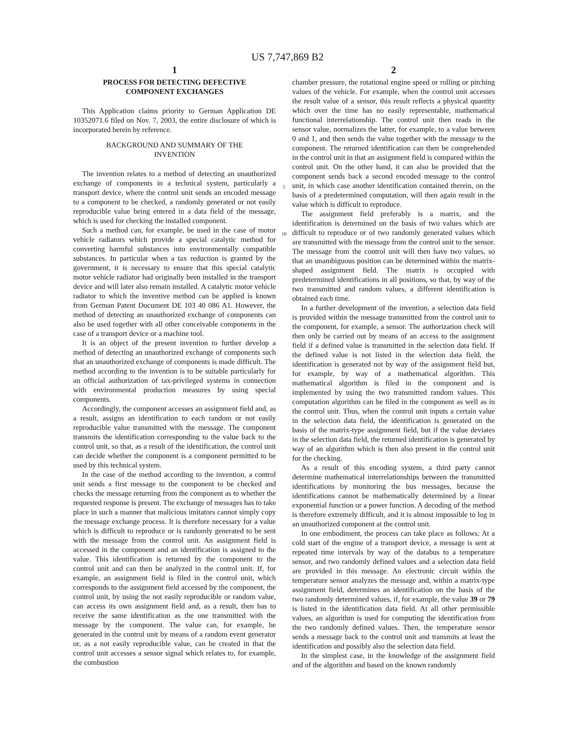US 7,747,869 B2
1
PROCESS FOR DETECTING DEFECTIVE
COMPONENT EXCHANGES
This Application claims priority to German Application DE 10352071.6 filed on Nov. 7, 2003, the entire disclosure of which is incorporated herein by reference.
BACKGROUND AND SUMMARY OF THE
INVENTION
The invention relates to a method of detecting an unauthorized exchange of components in a technical system, particularly a transport device, where the control unit sends an encoded message to a component to be checked, a randomly generated or not easily reproducible value being entered in a data field of the message, which is used for checking the installed component.
Such a method can, for example, be used in the case of motor vehicle radiators which provide a special catalytic method for converting harmful substances into environmentally compatible substances. In particular when a tax reduction is granted by the government, it is necessary to ensure that this special catalytic motor vehicle radiator had originally been installed in the transport device and will later also remain installed. A catalytic motor vehicle radiator to which the inventive method can be applied is known from German Patent Document DE 103 40 086 A1. However, the method of detecting an unauthorized exchange of components can also be used together with all other conceivable components in the case of a transport device or a machine tool.
It is an object of the present invention to further develop a method of detecting an unauthorized exchange of components such that an unauthorized exchange of components is made difficult. The method according to the invention is to be suitable particularly for an official authorization of tax-privileged systems in connection with environmental production measures by using special components.
Accordingly, the component accesses an assignment field and, as a result, assigns an identification to each random or not easily reproducible value transmitted with the message. The component transmits the identification corresponding to the value back to the control unit, so that, as a result of the identification, the control unit can decide whether the component is a component permitted to be used by this technical system.
In the case of the method according to the invention, a control unit sends a first message to the component to be checked and checks the message returning from the component as to whether the requested response is present. The exchange of messages has to take place in such a manner that malicious imitators cannot simply copy the message exchange process. It is therefore necessary for a value which is difficult to reproduce or is randomly generated to be sent with the message from the control unit. An assignment field is accessed in the component and an identification is assigned to the value. This identification is returned by the component to the control unit and can then be analyzed in the control unit. If, for example, an assignment field is filed in the control unit, which corresponds to the assignment field accessed by the component, the control unit, by using the not easily reproducible or random value, can access its own assignment field and, as a result, then has to receive the same identification as the one transmitted with the message by the component. The value can, for example, be generated in the control unit by means of a random event generator or, as a not easily reproducible value, can be created in that the control unit accesses a sensor signal which relates to, for example, the combustion
5
10
2
chamber pressure, the rotational engine speed or rolling or pitching values of the vehicle. For example, when the control unit accesses the result value of a sensor, this result reflects a physical quantity which over the time has no easily representable, mathematical functional interrelationship. The control unit then reads in the sensor value, normalizes the latter, for example, to a value between 0 and 1, and then sends the value together with the message to the component. The returned identification can then be comprehended in the control unit in that an assignment field is compared within the control unit. On the other hand, it can also be provided that the component sends back a second encoded message to the control unit, in which case another identification contained therein, on the basis of a predetermined computation, will then again result in the value which is difficult to reproduce.
The assignment field preferably is a matrix, and the identification is determined on the basis of two values which are difficult to reproduce or of two randomly generated values which are transmitted with the message from the control unit to the sensor. The message from the control unit will then have two values, so that an unambiguous position can be determined within the matrix-shaped assignment field. The matrix is occupied with predetermined identifications in all positions, so that, by way of the two transmitted and random values, a different identification is obtained each time.
In a further development of the invention, a selection data field is provided within the message transmitted from the control unit to the component, for example, a sensor. The authorization check will then only be carried out by means of an access to the assignment field if a defined value is transmitted in the selection data field. If the defined value is not listed in the selection data field, the identification is generated not by way of the assignment field but, for example, by way of a mathematical algorithm. This mathematical algorithm is filed in the component and is implemented by using the two transmitted random values. This computation algorithm can be filed in the component as well as in the control unit. Thus, when the control unit inputs a certain value in the selection data field, the identification is generated on the basis of the matrix-type assignment field, but if the value deviates in the selection data field, the returned identification is generated by way of an algorithm which is then also present in the control unit for the checking.
As a result of this encoding system, a third party cannot determine mathematical interrelationships between the transmitted identifications by monitoring the bus messages, because the identifications cannot be mathematically determined by a linear exponential function or a power function. A decoding of the method is therefore extremely difficult, and it is almost impossible to log in an unauthorized component at the control unit.
In one embodiment, the process can take place as follows: At a cold start of the engine of a transport device, a message is sent at repeated time intervals by way of the databus to a temperature sensor, and two randomly defined values and a selection data field are provided in this message. An electronic circuit within the temperature sensor analyzes the message and, within a matrix-type assignment field, determines an identification on the basis of the two randomly determined values, if, for example, the value 39 or 79 is listed in the identification data field. At all other permissible values, an algorithm is used for computing the identification from the two randomly defined values. Then, the temperature sensor sends a message back to the control unit and transmits at least the identification and possibly also the selection data field.
In the simplest case, in the knowledge of the assignment field and of the algorithm and based on the known randomly